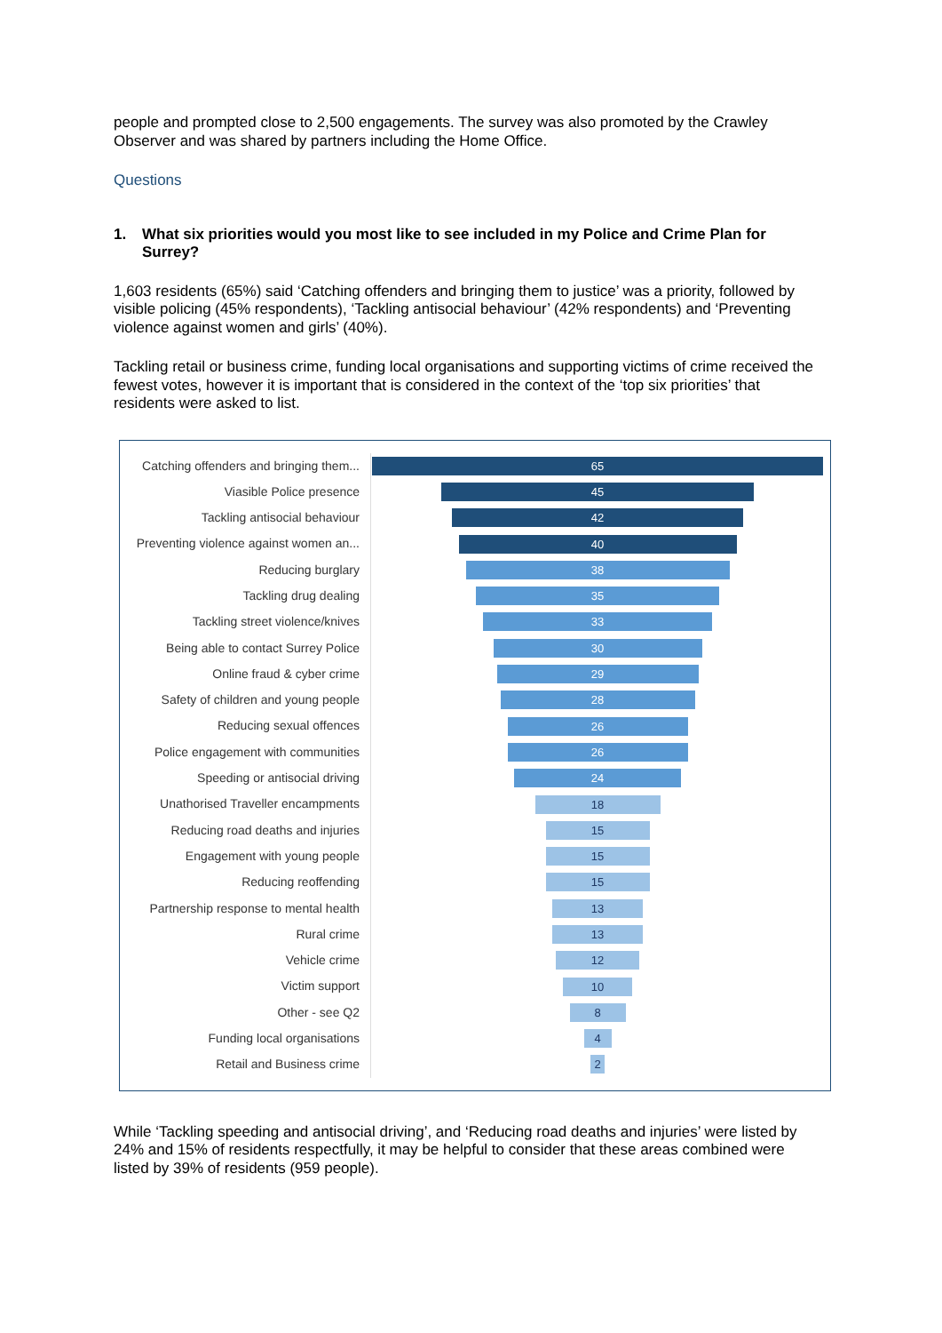people and prompted close to 2,500 engagements. The survey was also promoted by the Crawley Observer and was shared by partners including the Home Office.
Questions
1. What six priorities would you most like to see included in my Police and Crime Plan for Surrey?
1,603 residents (65%) said ‘Catching offenders and bringing them to justice’ was a priority, followed by visible policing (45% respondents), ‘Tackling antisocial behaviour’ (42% respondents) and ‘Preventing violence against women and girls’ (40%).
Tackling retail or business crime, funding local organisations and supporting victims of crime received the fewest votes, however it is important that is considered in the context of the ‘top six priorities’ that residents were asked to list.
Catching offenders and bringing them...
65
Viasible Police presence
45
Tackling antisocial behaviour
42
Preventing violence against women an...
40
Reducing burglary
38
Tackling drug dealing
35
Tackling street violence/knives
33
Being able to contact Surrey Police
30
Online fraud & cyber crime
29
Safety of children and young people
28
Reducing sexual offences
26
Police engagement with communities
26
Speeding or antisocial driving
24
Unathorised Traveller encampments
18
Reducing road deaths and injuries
15
Engagement with young people
15
Reducing reoffending
15
Partnership response to mental health
13
Rural crime
13
Vehicle crime
12
Victim support
10
Other - see Q2
8
Funding local organisations
4
Retail and Business crime
2
While ‘Tackling speeding and antisocial driving’, and ‘Reducing road deaths and injuries’ were listed by 24% and 15% of residents respectfully, it may be helpful to consider that these areas combined were listed by 39% of residents (959 people).